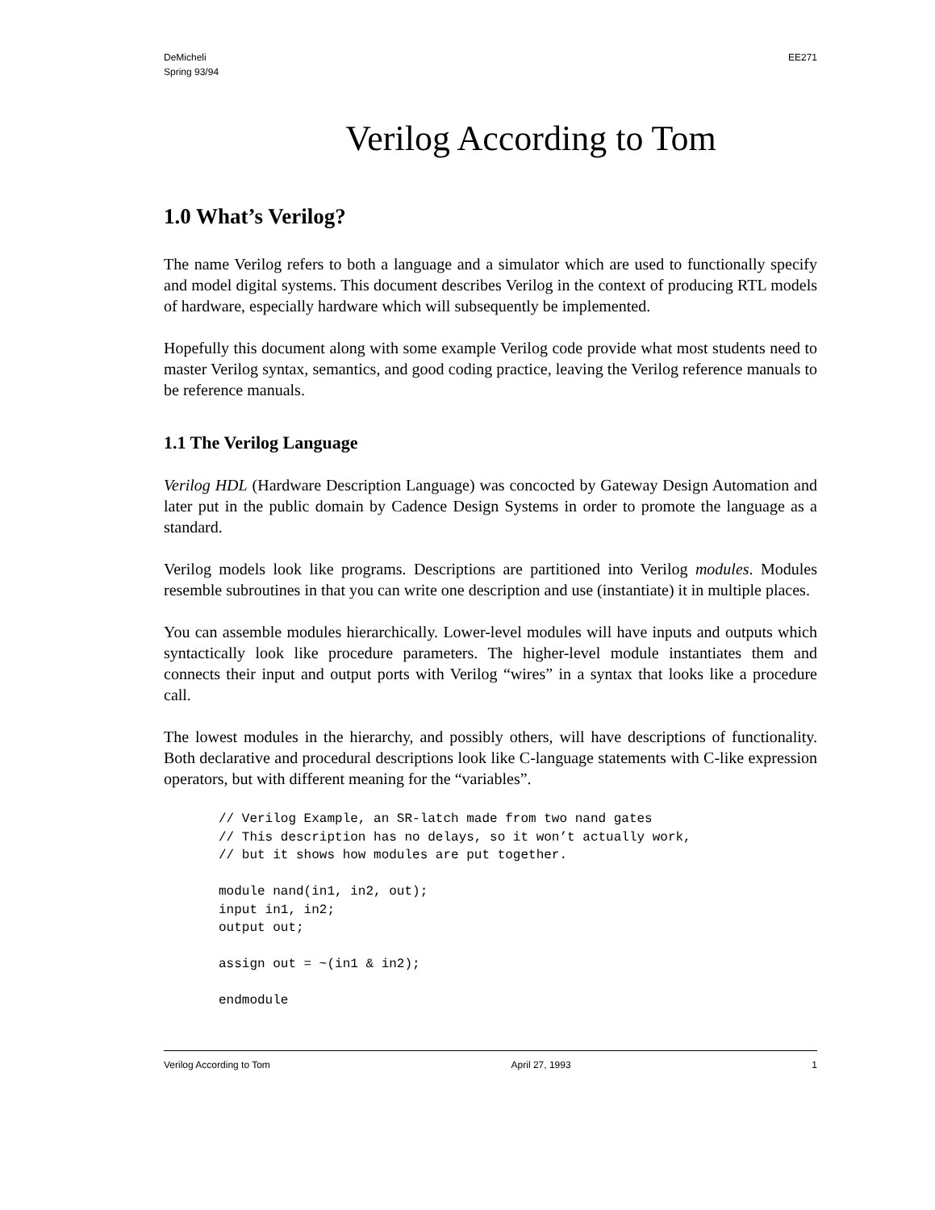DeMicheli
Spring 93/94
EE271
Verilog According to Tom
1.0 What’s Verilog?
The name Verilog refers to both a language and a simulator which are used to functionally specify and model digital systems. This document describes Verilog in the context of producing RTL models of hardware, especially hardware which will subsequently be implemented.
Hopefully this document along with some example Verilog code provide what most students need to master Verilog syntax, semantics, and good coding practice, leaving the Verilog reference manuals to be reference manuals.
1.1 The Verilog Language
Verilog HDL (Hardware Description Language) was concocted by Gateway Design Automation and later put in the public domain by Cadence Design Systems in order to promote the language as a standard.
Verilog models look like programs. Descriptions are partitioned into Verilog modules. Modules resemble subroutines in that you can write one description and use (instantiate) it in multiple places.
You can assemble modules hierarchically. Lower-level modules will have inputs and outputs which syntactically look like procedure parameters. The higher-level module instantiates them and connects their input and output ports with Verilog “wires” in a syntax that looks like a procedure call.
The lowest modules in the hierarchy, and possibly others, will have descriptions of functionality. Both declarative and procedural descriptions look like C-language statements with C-like expression operators, but with different meaning for the “variables”.
// Verilog Example, an SR-latch made from two nand gates
// This description has no delays, so it won’t actually work,
// but it shows how modules are put together.

module nand(in1, in2, out);
input in1, in2;
output out;

assign out = ~(in1 & in2);

endmodule
Verilog According to Tom April 27, 1993 1